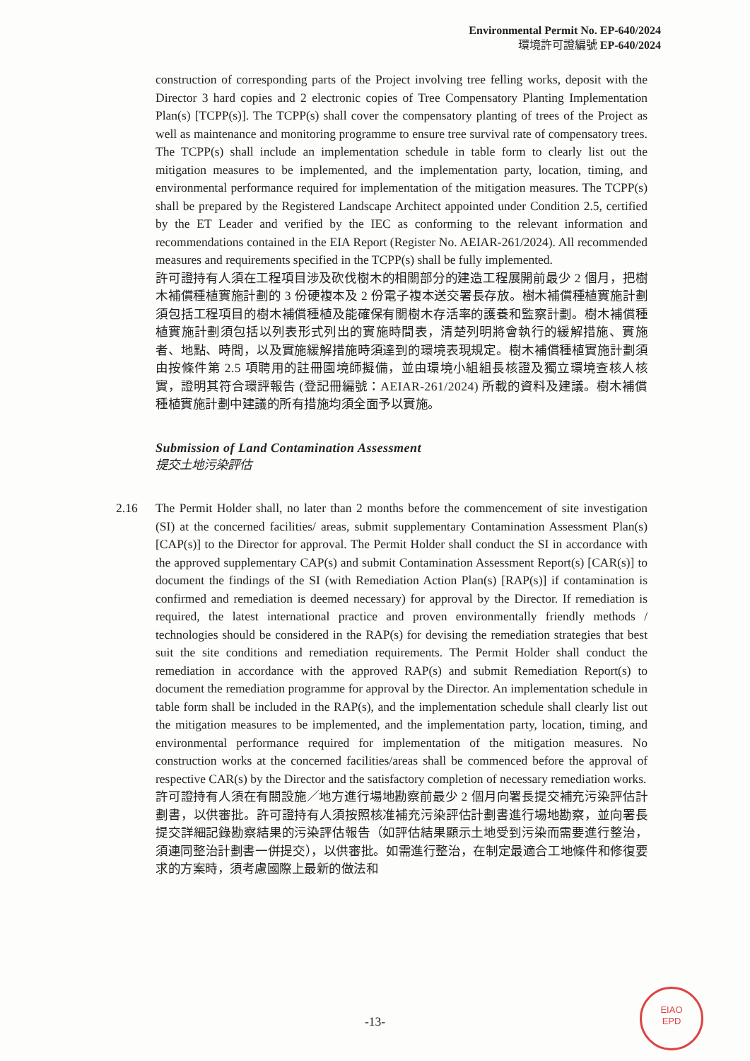Environmental Permit No. EP-640/2024
環境許可證編號 EP-640/2024
construction of corresponding parts of the Project involving tree felling works, deposit with the Director 3 hard copies and 2 electronic copies of Tree Compensatory Planting Implementation Plan(s) [TCPP(s)]. The TCPP(s) shall cover the compensatory planting of trees of the Project as well as maintenance and monitoring programme to ensure tree survival rate of compensatory trees. The TCPP(s) shall include an implementation schedule in table form to clearly list out the mitigation measures to be implemented, and the implementation party, location, timing, and environmental performance required for implementation of the mitigation measures. The TCPP(s) shall be prepared by the Registered Landscape Architect appointed under Condition 2.5, certified by the ET Leader and verified by the IEC as conforming to the relevant information and recommendations contained in the EIA Report (Register No. AEIAR-261/2024). All recommended measures and requirements specified in the TCPP(s) shall be fully implemented.
許可證持有人須在工程項目涉及砍伐樹木的相關部分的建造工程展開前最少 2 個月，把樹木補償種植實施計劃的 3 份硬複本及 2 份電子複本送交署長存放。樹木補償種植實施計劃須包括工程項目的樹木補償種植及能確保有關樹木存活率的護養和監察計劃。樹木補償種植實施計劃須包括以列表形式列出的實施時間表，清楚列明將會執行的緩解措施、實施者、地點、時間，以及實施緩解措施時須達到的環境表現規定。樹木補償種植實施計劃須由按條件第 2.5 項聘用的註冊園境師擬備，並由環境小組組長核證及獨立環境查核人核實，證明其符合環評報告 (登記冊編號：AEIAR-261/2024) 所載的資料及建議。樹木補償種植實施計劃中建議的所有措施均須全面予以實施。
Submission of Land Contamination Assessment
提交土地污染評估
2.16
The Permit Holder shall, no later than 2 months before the commencement of site investigation (SI) at the concerned facilities/ areas, submit supplementary Contamination Assessment Plan(s) [CAP(s)] to the Director for approval. The Permit Holder shall conduct the SI in accordance with the approved supplementary CAP(s) and submit Contamination Assessment Report(s) [CAR(s)] to document the findings of the SI (with Remediation Action Plan(s) [RAP(s)] if contamination is confirmed and remediation is deemed necessary) for approval by the Director. If remediation is required, the latest international practice and proven environmentally friendly methods / technologies should be considered in the RAP(s) for devising the remediation strategies that best suit the site conditions and remediation requirements. The Permit Holder shall conduct the remediation in accordance with the approved RAP(s) and submit Remediation Report(s) to document the remediation programme for approval by the Director. An implementation schedule in table form shall be included in the RAP(s), and the implementation schedule shall clearly list out the mitigation measures to be implemented, and the implementation party, location, timing, and environmental performance required for implementation of the mitigation measures. No construction works at the concerned facilities/areas shall be commenced before the approval of respective CAR(s) by the Director and the satisfactory completion of necessary remediation works.
許可證持有人須在有關設施／地方進行場地勘察前最少 2 個月向署長提交補充污染評估計劃書，以供審批。許可證持有人須按照核准補充污染評估計劃書進行場地勘察，並向署長提交詳細記錄勘察結果的污染評估報告（如評估結果顯示土地受到污染而需要進行整治，須連同整治計劃書一併提交），以供審批。如需進行整治，在制定最適合工地條件和修復要求的方案時，須考慮國際上最新的做法和
-13-
EIAO
EPD